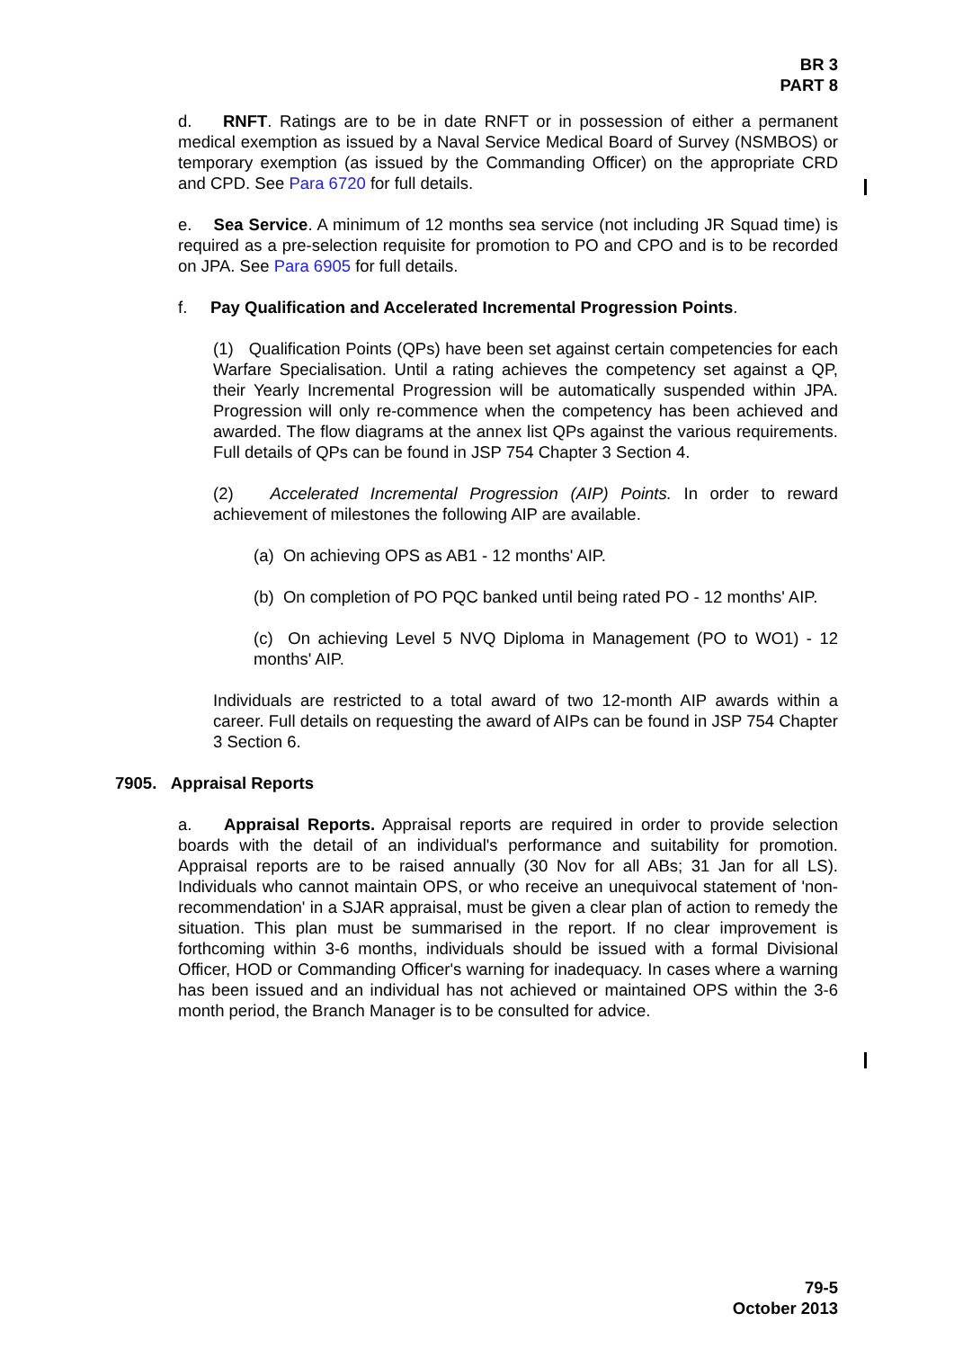BR 3
PART 8
d. RNFT. Ratings are to be in date RNFT or in possession of either a permanent medical exemption as issued by a Naval Service Medical Board of Survey (NSMBOS) or temporary exemption (as issued by the Commanding Officer) on the appropriate CRD and CPD. See Para 6720 for full details.
e. Sea Service. A minimum of 12 months sea service (not including JR Squad time) is required as a pre-selection requisite for promotion to PO and CPO and is to be recorded on JPA. See Para 6905 for full details.
f. Pay Qualification and Accelerated Incremental Progression Points.
(1) Qualification Points (QPs) have been set against certain competencies for each Warfare Specialisation. Until a rating achieves the competency set against a QP, their Yearly Incremental Progression will be automatically suspended within JPA. Progression will only re-commence when the competency has been achieved and awarded. The flow diagrams at the annex list QPs against the various requirements. Full details of QPs can be found in JSP 754 Chapter 3 Section 4.
(2) Accelerated Incremental Progression (AIP) Points. In order to reward achievement of milestones the following AIP are available.
(a) On achieving OPS as AB1 - 12 months' AIP.
(b) On completion of PO PQC banked until being rated PO - 12 months' AIP.
(c) On achieving Level 5 NVQ Diploma in Management (PO to WO1) - 12 months' AIP.
Individuals are restricted to a total award of two 12-month AIP awards within a career. Full details on requesting the award of AIPs can be found in JSP 754 Chapter 3 Section 6.
7905. Appraisal Reports
a. Appraisal Reports. Appraisal reports are required in order to provide selection boards with the detail of an individual's performance and suitability for promotion. Appraisal reports are to be raised annually (30 Nov for all ABs; 31 Jan for all LS). Individuals who cannot maintain OPS, or who receive an unequivocal statement of 'non-recommendation' in a SJAR appraisal, must be given a clear plan of action to remedy the situation. This plan must be summarised in the report. If no clear improvement is forthcoming within 3-6 months, individuals should be issued with a formal Divisional Officer, HOD or Commanding Officer's warning for inadequacy. In cases where a warning has been issued and an individual has not achieved or maintained OPS within the 3-6 month period, the Branch Manager is to be consulted for advice.
79-5
October 2013